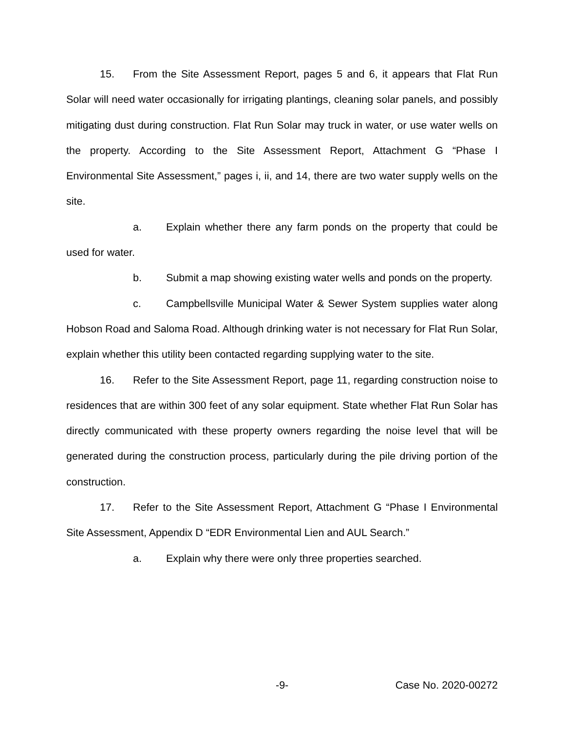15. From the Site Assessment Report, pages 5 and 6, it appears that Flat Run Solar will need water occasionally for irrigating plantings, cleaning solar panels, and possibly mitigating dust during construction. Flat Run Solar may truck in water, or use water wells on the property. According to the Site Assessment Report, Attachment G “Phase I Environmental Site Assessment,” pages i, ii, and 14, there are two water supply wells on the site.
a. Explain whether there any farm ponds on the property that could be used for water.
b. Submit a map showing existing water wells and ponds on the property.
c. Campbellsville Municipal Water & Sewer System supplies water along Hobson Road and Saloma Road. Although drinking water is not necessary for Flat Run Solar, explain whether this utility been contacted regarding supplying water to the site.
16. Refer to the Site Assessment Report, page 11, regarding construction noise to residences that are within 300 feet of any solar equipment. State whether Flat Run Solar has directly communicated with these property owners regarding the noise level that will be generated during the construction process, particularly during the pile driving portion of the construction.
17. Refer to the Site Assessment Report, Attachment G “Phase I Environmental Site Assessment, Appendix D “EDR Environmental Lien and AUL Search.”
a. Explain why there were only three properties searched.
-9- Case No. 2020-00272